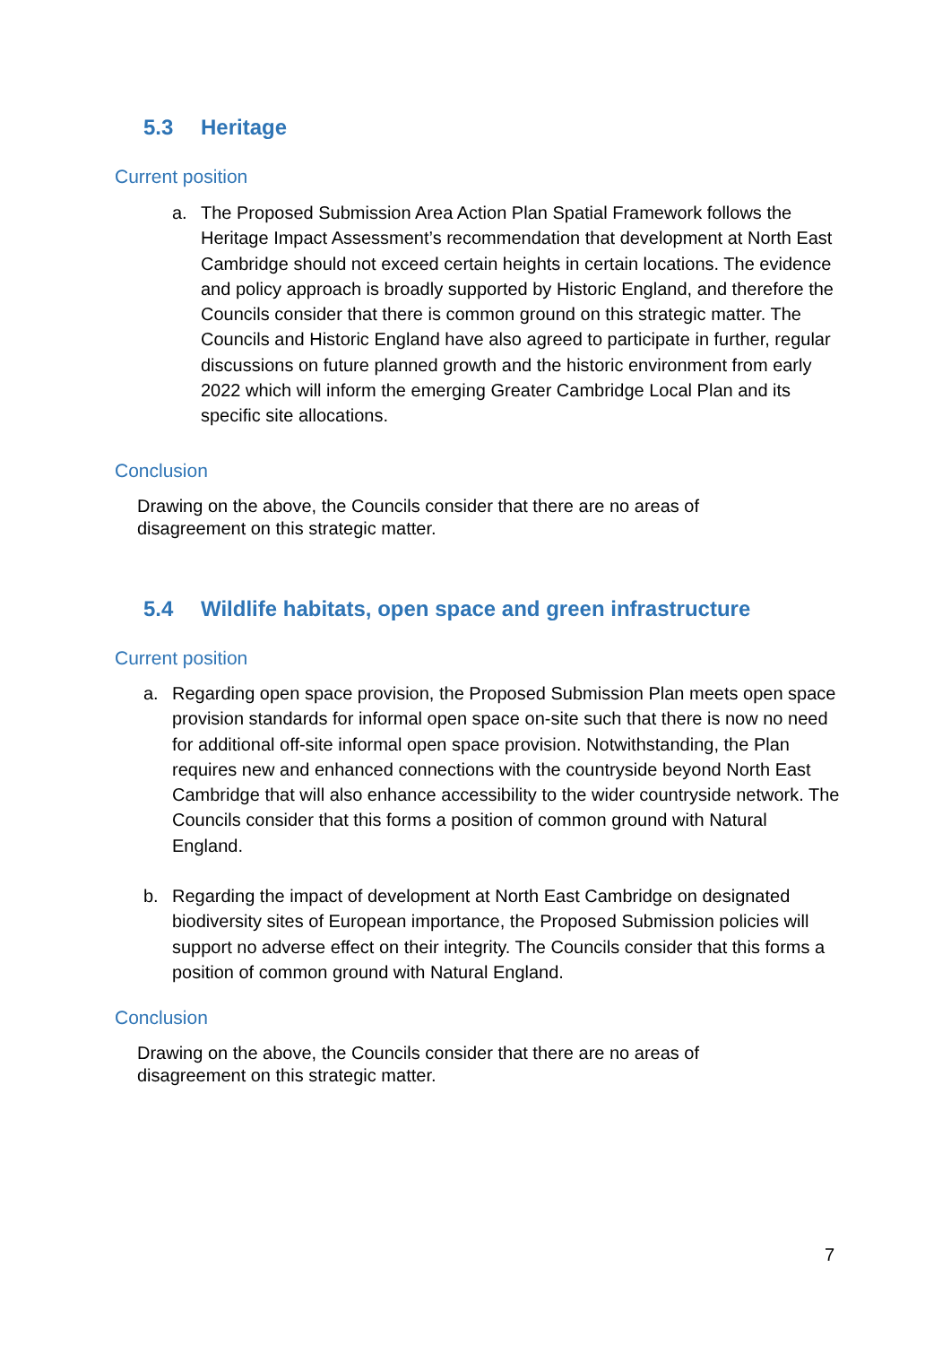5.3 Heritage
Current position
a. The Proposed Submission Area Action Plan Spatial Framework follows the Heritage Impact Assessment’s recommendation that development at North East Cambridge should not exceed certain heights in certain locations. The evidence and policy approach is broadly supported by Historic England, and therefore the Councils consider that there is common ground on this strategic matter. The Councils and Historic England have also agreed to participate in further, regular discussions on future planned growth and the historic environment from early 2022 which will inform the emerging Greater Cambridge Local Plan and its specific site allocations.
Conclusion
Drawing on the above, the Councils consider that there are no areas of disagreement on this strategic matter.
5.4 Wildlife habitats, open space and green infrastructure
Current position
a. Regarding open space provision, the Proposed Submission Plan meets open space provision standards for informal open space on-site such that there is now no need for additional off-site informal open space provision. Notwithstanding, the Plan requires new and enhanced connections with the countryside beyond North East Cambridge that will also enhance accessibility to the wider countryside network. The Councils consider that this forms a position of common ground with Natural England.
b. Regarding the impact of development at North East Cambridge on designated biodiversity sites of European importance, the Proposed Submission policies will support no adverse effect on their integrity. The Councils consider that this forms a position of common ground with Natural England.
Conclusion
Drawing on the above, the Councils consider that there are no areas of disagreement on this strategic matter.
7